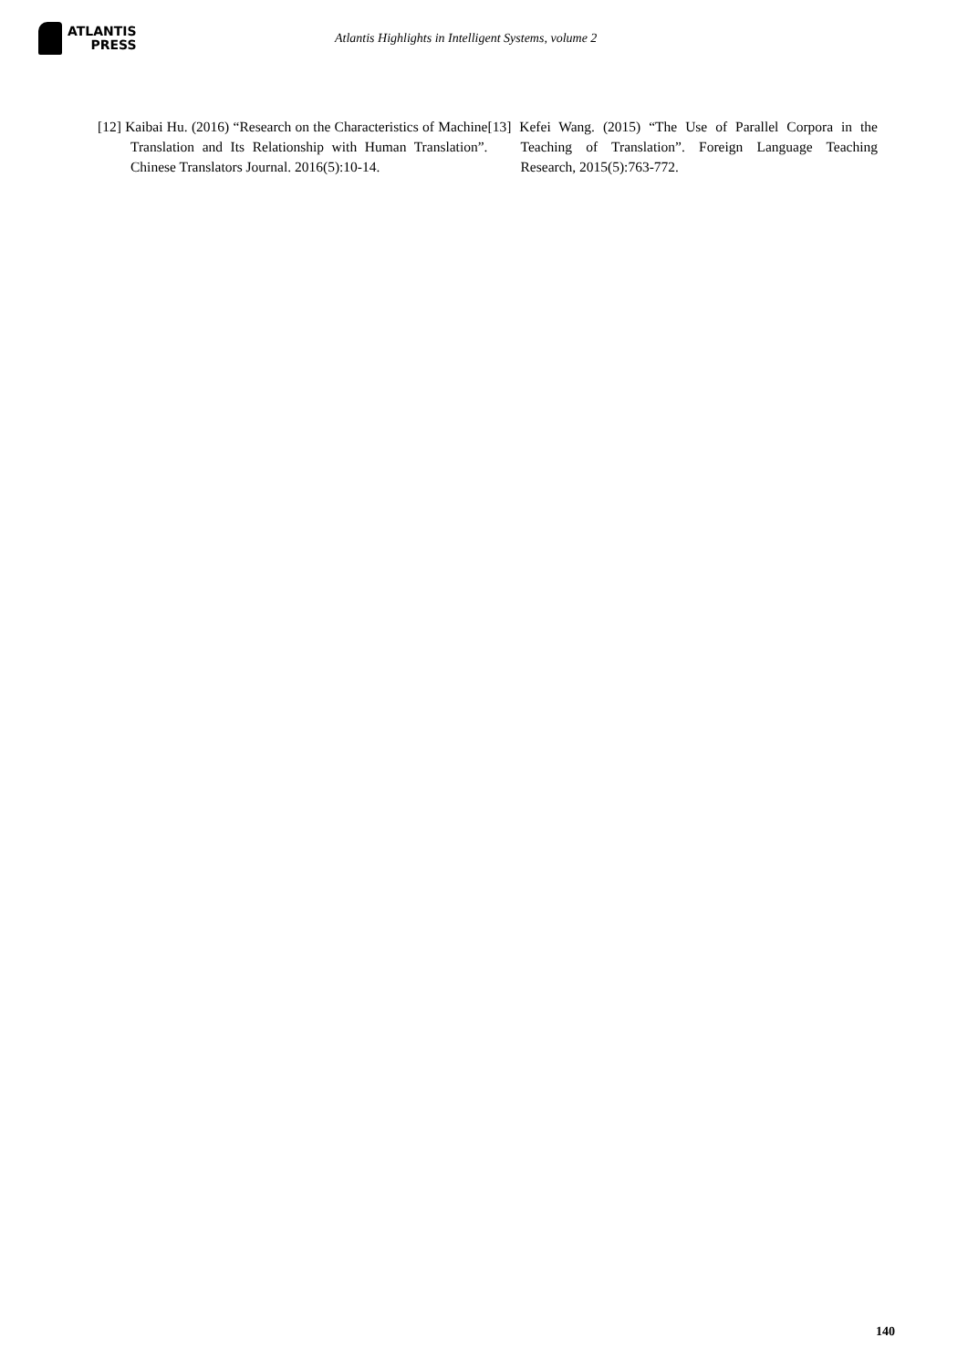ATLANTIS
PRESS
Atlantis Highlights in Intelligent Systems, volume 2
[12] Kaibai Hu. (2016) “Research on the Characteristics of Machine Translation and Its Relationship with Human Translation”. Chinese Translators Journal. 2016(5):10-14.
[13] Kefei Wang. (2015) “The Use of Parallel Corpora in the Teaching of Translation”. Foreign Language Teaching Research, 2015(5):763-772.
140